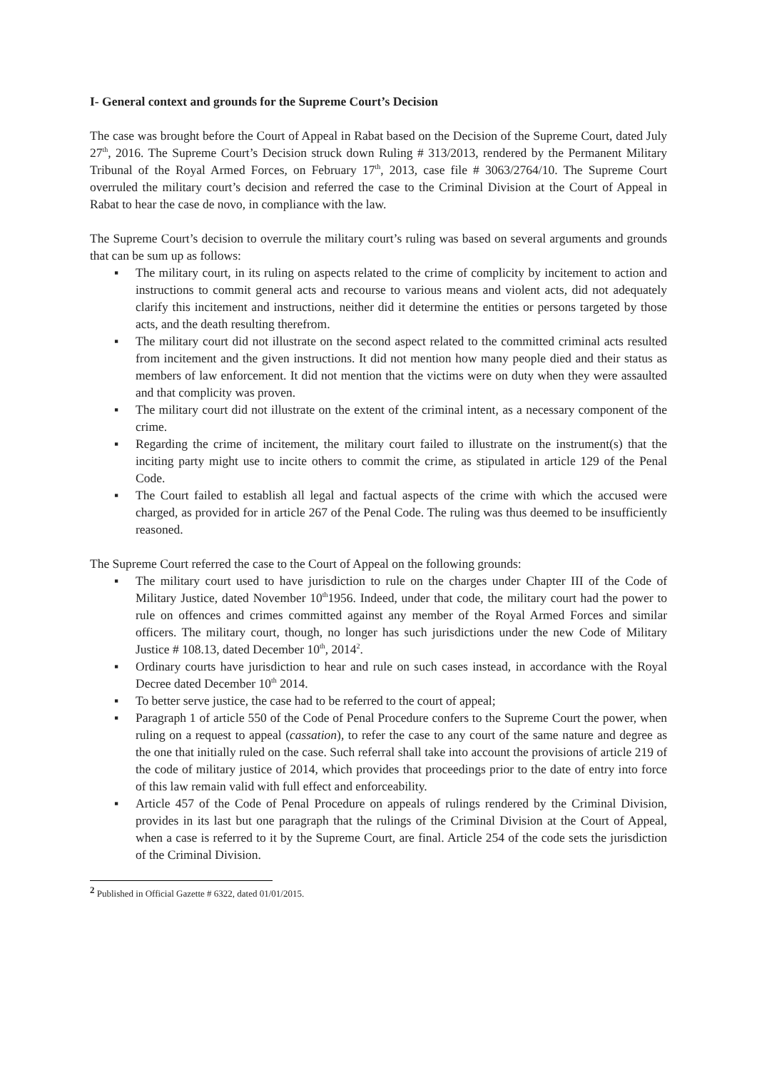I- General context and grounds for the Supreme Court’s Decision
The case was brought before the Court of Appeal in Rabat based on the Decision of the Supreme Court, dated July 27<sup>th</sup>, 2016. The Supreme Court’s Decision struck down Ruling # 313/2013, rendered by the Permanent Military Tribunal of the Royal Armed Forces, on February 17<sup>th</sup>, 2013, case file # 3063/2764/10. The Supreme Court overruled the military court’s decision and referred the case to the Criminal Division at the Court of Appeal in Rabat to hear the case de novo, in compliance with the law.
The Supreme Court’s decision to overrule the military court’s ruling was based on several arguments and grounds that can be sum up as follows:
▪ The military court, in its ruling on aspects related to the crime of complicity by incitement to action and instructions to commit general acts and recourse to various means and violent acts, did not adequately clarify this incitement and instructions, neither did it determine the entities or persons targeted by those acts, and the death resulting therefrom.
▪ The military court did not illustrate on the second aspect related to the committed criminal acts resulted from incitement and the given instructions. It did not mention how many people died and their status as members of law enforcement. It did not mention that the victims were on duty when they were assaulted and that complicity was proven.
▪ The military court did not illustrate on the extent of the criminal intent, as a necessary component of the crime.
▪ Regarding the crime of incitement, the military court failed to illustrate on the instrument(s) that the inciting party might use to incite others to commit the crime, as stipulated in article 129 of the Penal Code.
▪ The Court failed to establish all legal and factual aspects of the crime with which the accused were charged, as provided for in article 267 of the Penal Code. The ruling was thus deemed to be insufficiently reasoned.
The Supreme Court referred the case to the Court of Appeal on the following grounds:
▪ The military court used to have jurisdiction to rule on the charges under Chapter III of the Code of Military Justice, dated November 10<sup>th</sup>1956. Indeed, under that code, the military court had the power to rule on offences and crimes committed against any member of the Royal Armed Forces and similar officers. The military court, though, no longer has such jurisdictions under the new Code of Military Justice # 108.13, dated December 10<sup>th</sup>, 2014<sup>2</sup>.
▪ Ordinary courts have jurisdiction to hear and rule on such cases instead, in accordance with the Royal Decree dated December 10<sup>th</sup> 2014.
▪ To better serve justice, the case had to be referred to the court of appeal;
▪ Paragraph 1 of article 550 of the Code of Penal Procedure confers to the Supreme Court the power, when ruling on a request to appeal (cassation), to refer the case to any court of the same nature and degree as the one that initially ruled on the case. Such referral shall take into account the provisions of article 219 of the code of military justice of 2014, which provides that proceedings prior to the date of entry into force of this law remain valid with full effect and enforceability.
▪ Article 457 of the Code of Penal Procedure on appeals of rulings rendered by the Criminal Division, provides in its last but one paragraph that the rulings of the Criminal Division at the Court of Appeal, when a case is referred to it by the Supreme Court, are final. Article 254 of the code sets the jurisdiction of the Criminal Division.
<sup>2</sup> Published in Official Gazette # 6322, dated 01/01/2015.